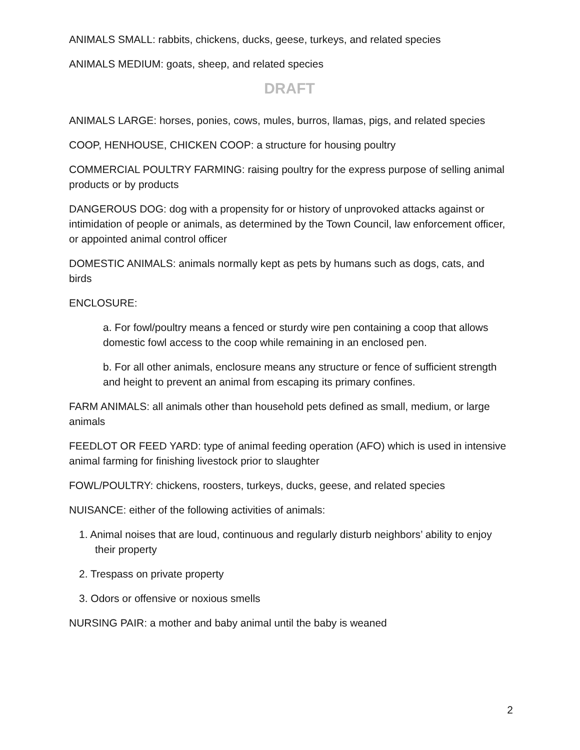ANIMALS SMALL: rabbits, chickens, ducks, geese, turkeys, and related species
ANIMALS MEDIUM: goats, sheep, and related species
DRAFT
ANIMALS LARGE: horses, ponies, cows, mules, burros, llamas, pigs, and related species
COOP, HENHOUSE, CHICKEN COOP: a structure for housing poultry
COMMERCIAL POULTRY FARMING: raising poultry for the express purpose of selling animal products or by products
DANGEROUS DOG: dog with a propensity for or history of unprovoked attacks against or intimidation of people or animals, as determined by the Town Council, law enforcement officer, or appointed animal control officer
DOMESTIC ANIMALS: animals normally kept as pets by humans such as dogs, cats, and birds
ENCLOSURE:
a. For fowl/poultry means a fenced or sturdy wire pen containing a coop that allows domestic fowl access to the coop while remaining in an enclosed pen.
b. For all other animals, enclosure means any structure or fence of sufficient strength and height to prevent an animal from escaping its primary confines.
FARM ANIMALS: all animals other than household pets defined as small, medium, or large animals
FEEDLOT OR FEED YARD: type of animal feeding operation (AFO) which is used in intensive animal farming for finishing livestock prior to slaughter
FOWL/POULTRY: chickens, roosters, turkeys, ducks, geese, and related species
NUISANCE: either of the following activities of animals:
1. Animal noises that are loud, continuous and regularly disturb neighbors’ ability to enjoy their property
2. Trespass on private property
3. Odors or offensive or noxious smells
NURSING PAIR: a mother and baby animal until the baby is weaned
2